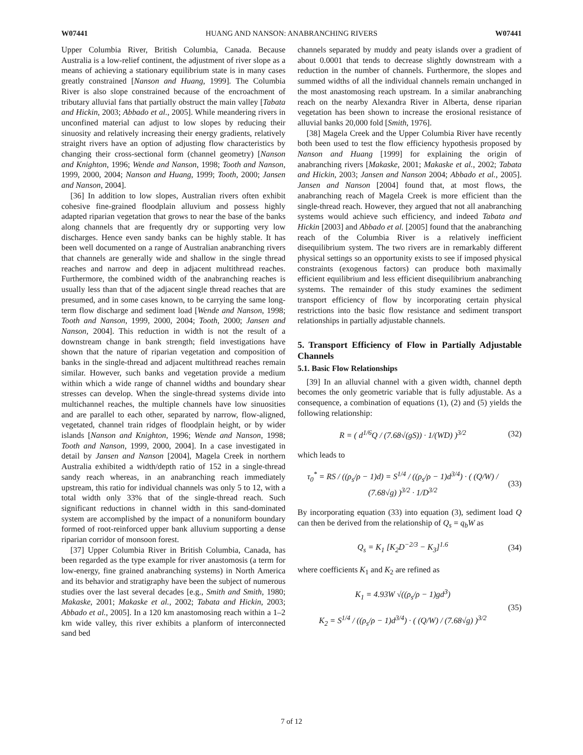W07441 HUANG AND NANSON: ANABRANCHING RIVERS W07441
Upper Columbia River, British Columbia, Canada. Because Australia is a low-relief continent, the adjustment of river slope as a means of achieving a stationary equilibrium state is in many cases greatly constrained [Nanson and Huang, 1999]. The Columbia River is also slope constrained because of the encroachment of tributary alluvial fans that partially obstruct the main valley [Tabata and Hickin, 2003; Abbado et al., 2005]. While meandering rivers in unconfined material can adjust to low slopes by reducing their sinuosity and relatively increasing their energy gradients, relatively straight rivers have an option of adjusting flow characteristics by changing their cross-sectional form (channel geometry) [Nanson and Knighton, 1996; Wende and Nanson, 1998; Tooth and Nanson, 1999, 2000, 2004; Nanson and Huang, 1999; Tooth, 2000; Jansen and Nanson, 2004].
[36] In addition to low slopes, Australian rivers often exhibit cohesive fine-grained floodplain alluvium and possess highly adapted riparian vegetation that grows to near the base of the banks along channels that are frequently dry or supporting very low discharges. Hence even sandy banks can be highly stable. It has been well documented on a range of Australian anabranching rivers that channels are generally wide and shallow in the single thread reaches and narrow and deep in adjacent multithread reaches. Furthermore, the combined width of the anabranching reaches is usually less than that of the adjacent single thread reaches that are presumed, and in some cases known, to be carrying the same long-term flow discharge and sediment load [Wende and Nanson, 1998; Tooth and Nanson, 1999, 2000, 2004; Tooth, 2000; Jansen and Nanson, 2004]. This reduction in width is not the result of a downstream change in bank strength; field investigations have shown that the nature of riparian vegetation and composition of banks in the single-thread and adjacent multithread reaches remain similar. However, such banks and vegetation provide a medium within which a wide range of channel widths and boundary shear stresses can develop. When the single-thread systems divide into multichannel reaches, the multiple channels have low sinuosities and are parallel to each other, separated by narrow, flow-aligned, vegetated, channel train ridges of floodplain height, or by wider islands [Nanson and Knighton, 1996; Wende and Nanson, 1998; Tooth and Nanson, 1999, 2000, 2004]. In a case investigated in detail by Jansen and Nanson [2004], Magela Creek in northern Australia exhibited a width/depth ratio of 152 in a single-thread sandy reach whereas, in an anabranching reach immediately upstream, this ratio for individual channels was only 5 to 12, with a total width only 33% that of the single-thread reach. Such significant reductions in channel width in this sand-dominated system are accomplished by the impact of a nonuniform boundary formed of root-reinforced upper bank alluvium supporting a dense riparian corridor of monsoon forest.
[37] Upper Columbia River in British Columbia, Canada, has been regarded as the type example for river anastomosis (a term for low-energy, fine grained anabranching systems) in North America and its behavior and stratigraphy have been the subject of numerous studies over the last several decades [e.g., Smith and Smith, 1980; Makaske, 2001; Makaske et al., 2002; Tabata and Hickin, 2003; Abbado et al., 2005]. In a 120 km anastomosing reach within a 1–2 km wide valley, this river exhibits a planform of interconnected sand bed
channels separated by muddy and peaty islands over a gradient of about 0.0001 that tends to decrease slightly downstream with a reduction in the number of channels. Furthermore, the slopes and summed widths of all the individual channels remain unchanged in the most anastomosing reach upstream. In a similar anabranching reach on the nearby Alexandra River in Alberta, dense riparian vegetation has been shown to increase the erosional resistance of alluvial banks 20,000 fold [Smith, 1976].
[38] Magela Creek and the Upper Columbia River have recently both been used to test the flow efficiency hypothesis proposed by Nanson and Huang [1999] for explaining the origin of anabranching rivers [Makaske, 2001; Makaske et al., 2002; Tabata and Hickin, 2003; Jansen and Nanson 2004; Abbado et al., 2005]. Jansen and Nanson [2004] found that, at most flows, the anabranching reach of Magela Creek is more efficient than the single-thread reach. However, they argued that not all anabranching systems would achieve such efficiency, and indeed Tabata and Hickin [2003] and Abbado et al. [2005] found that the anabranching reach of the Columbia River is a relatively inefficient disequilibrium system. The two rivers are in remarkably different physical settings so an opportunity exists to see if imposed physical constraints (exogenous factors) can produce both maximally efficient equilibrium and less efficient disequilibrium anabranching systems. The remainder of this study examines the sediment transport efficiency of flow by incorporating certain physical restrictions into the basic flow resistance and sediment transport relationships in partially adjustable channels.
5. Transport Efficiency of Flow in Partially Adjustable Channels
5.1. Basic Flow Relationships
[39] In an alluvial channel with a given width, channel depth becomes the only geometric variable that is fully adjustable. As a consequence, a combination of equations (1), (2) and (5) yields the following relationship:
R = ( d<sup>1/6</sup>Q / (7.68√(gS)) · 1/(WD) )<sup>3/2</sup> (32)
which leads to
τ<sub>0</sub><sup>*</sup> = RS / ((ρ<sub>s</sub>/ρ − 1)d) = S<sup>1/4</sup> / ((ρ<sub>s</sub>/ρ − 1)d<sup>3/4</sup>) · ( (Q/W) / (7.68√g) )<sup>3/2</sup> · 1/D<sup>3/2</sup> (33)
By incorporating equation (33) into equation (3), sediment load Q can then be derived from the relationship of Q<sub>s</sub> = q<sub>b</sub>W as
Q<sub>s</sub> = K<sub>1</sub> [K<sub>2</sub>D<sup>−2/3</sup> − K<sub>3</sub>]<sup>1.6</sup> (34)
where coefficients K<sub>1</sub> and K<sub>2</sub> are refined as
K<sub>1</sub> = 4.93W √((ρ<sub>s</sub>/ρ − 1)gd<sup>3</sup>)
K<sub>2</sub> = S<sup>1/4</sup> / ((ρ<sub>s</sub>/ρ − 1)d<sup>3/4</sup>) · ( (Q/W) / (7.68√g) )<sup>3/2</sup> (35)
7 of 12